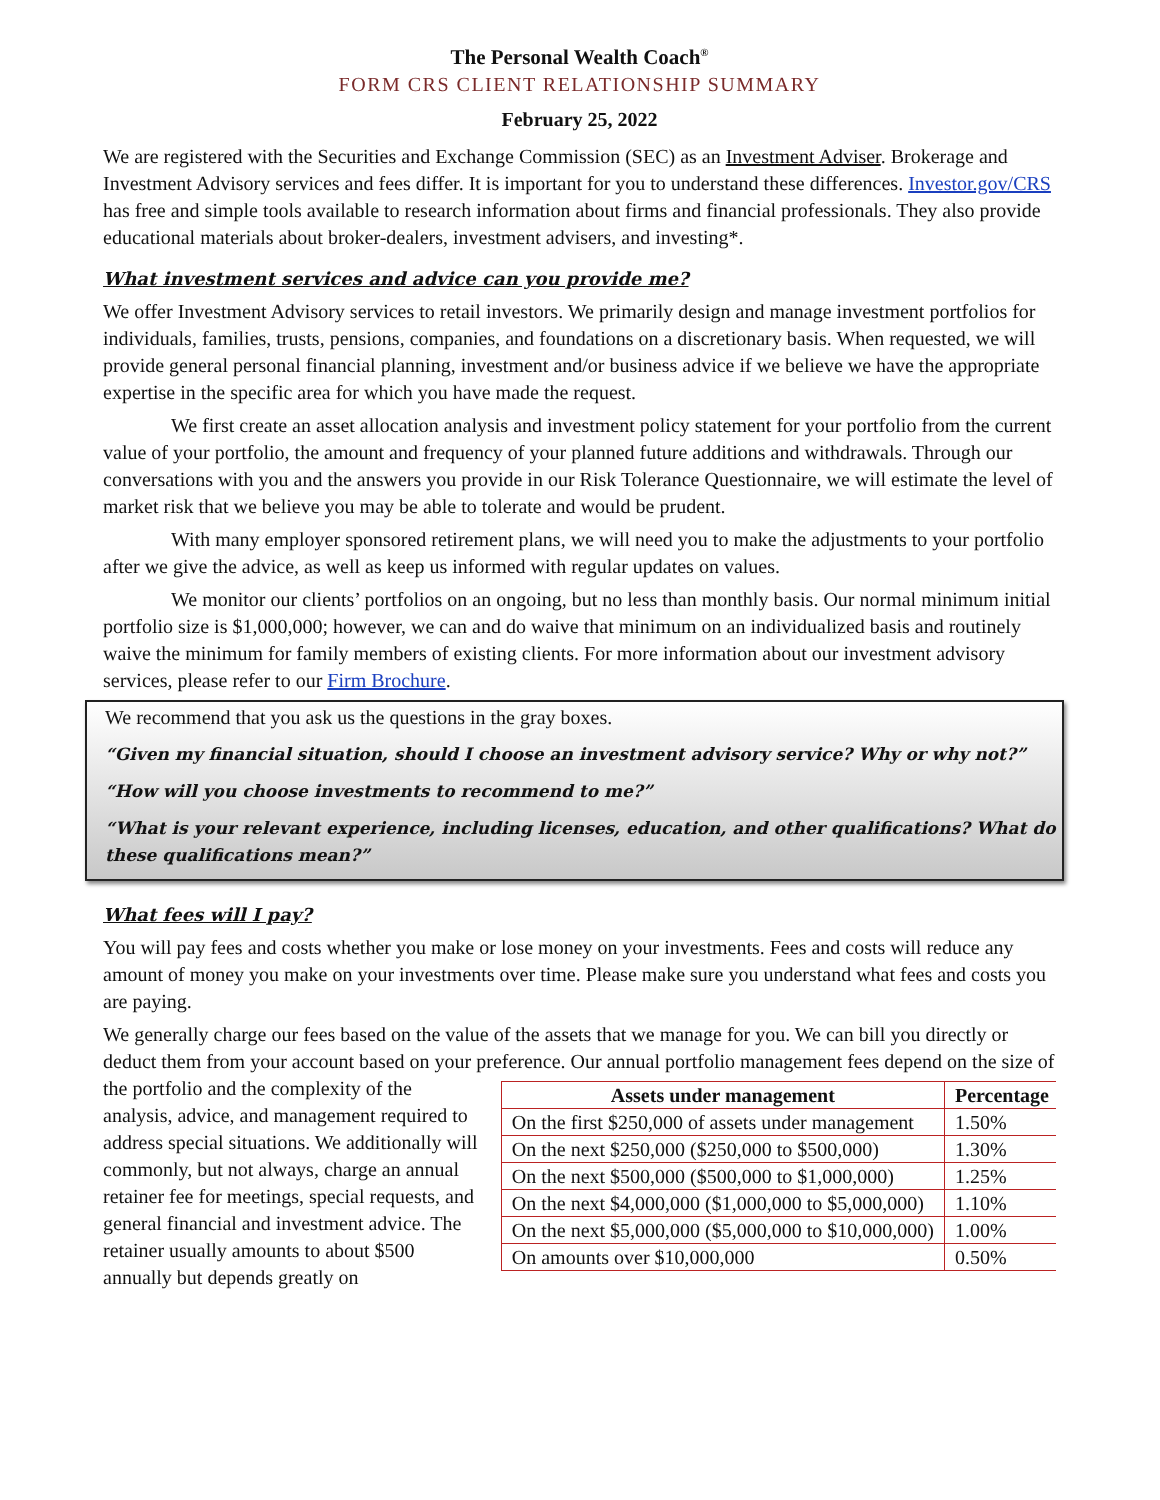The Personal Wealth Coach<sup>®</sup>
FORM CRS CLIENT RELATIONSHIP SUMMARY
February 25, 2022
We are registered with the Securities and Exchange Commission (SEC) as an Investment Adviser. Brokerage and Investment Advisory services and fees differ. It is important for you to understand these differences. Investor.gov/CRS has free and simple tools available to research information about firms and financial professionals. They also provide educational materials about broker-dealers, investment advisers, and investing*.
What investment services and advice can you provide me?
We offer Investment Advisory services to retail investors. We primarily design and manage investment portfolios for individuals, families, trusts, pensions, companies, and foundations on a discretionary basis. When requested, we will provide general personal financial planning, investment and/or business advice if we believe we have the appropriate expertise in the specific area for which you have made the request.
We first create an asset allocation analysis and investment policy statement for your portfolio from the current value of your portfolio, the amount and frequency of your planned future additions and withdrawals. Through our conversations with you and the answers you provide in our Risk Tolerance Questionnaire, we will estimate the level of market risk that we believe you may be able to tolerate and would be prudent.
With many employer sponsored retirement plans, we will need you to make the adjustments to your portfolio after we give the advice, as well as keep us informed with regular updates on values.
We monitor our clients’ portfolios on an ongoing, but no less than monthly basis. Our normal minimum initial portfolio size is $1,000,000; however, we can and do waive that minimum on an individualized basis and routinely waive the minimum for family members of existing clients. For more information about our investment advisory services, please refer to our Firm Brochure.
We recommend that you ask us the questions in the gray boxes.
“Given my financial situation, should I choose an investment advisory service? Why or why not?”
“How will you choose investments to recommend to me?”
“What is your relevant experience, including licenses, education, and other qualifications? What do these qualifications mean?”
What fees will I pay?
You will pay fees and costs whether you make or lose money on your investments. Fees and costs will reduce any amount of money you make on your investments over time. Please make sure you understand what fees and costs you are paying.
We generally charge our fees based on the value of the assets that we manage for you. We can bill you directly or deduct them from your account based on your preference. Our annual portfolio management
| Assets under management | Percentage |
| --- | --- |
| On the first $250,000 of assets under management | 1.50% |
| On the next $250,000 ($250,000 to $500,000) | 1.30% |
| On the next $500,000 ($500,000 to $1,000,000) | 1.25% |
| On the next $4,000,000 ($1,000,000 to $5,000,000) | 1.10% |
| On the next $5,000,000 ($5,000,000 to $10,000,000) | 1.00% |
| On amounts over $10,000,000 | 0.50% |
fees depend on the size of the portfolio and the complexity of the analysis, advice, and management required to address special situations. We additionally will commonly, but not always, charge an annual retainer fee for meetings, special requests, and general financial and investment advice. The retainer usually amounts to about $500 annually but depends greatly on